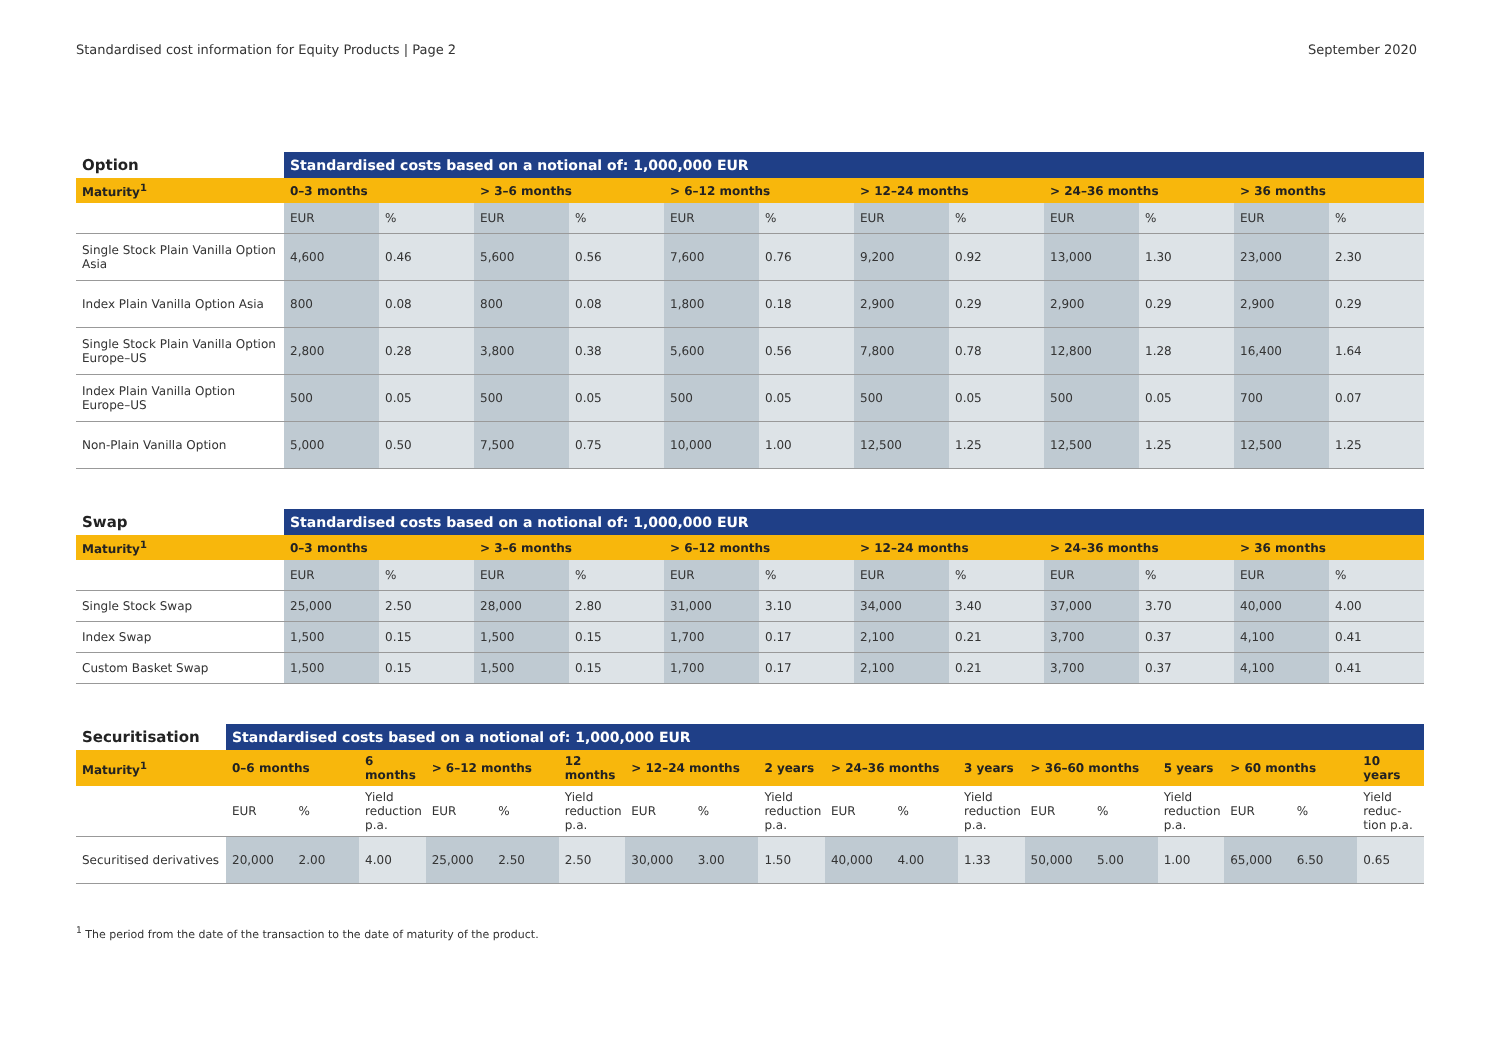Standardised cost information for Equity Products | Page 2 September 2020
| Option | Standardised costs based on a notional of: 1,000,000 EUR | | | | | | | | | | | |
| --- | --- | --- | --- | --- | --- | --- | --- | --- | --- | --- | --- | --- |
| Maturity<sup>1</sup> | 0–3 months | | > 3–6 months | | > 6–12 months | | > 12–24 months | | > 24–36 months | | > 36 months | |
| | EUR | % | EUR | % | EUR | % | EUR | % | EUR | % | EUR | % |
| Single Stock Plain Vanilla Option Asia | 4,600 | 0.46 | 5,600 | 0.56 | 7,600 | 0.76 | 9,200 | 0.92 | 13,000 | 1.30 | 23,000 | 2.30 |
| Index Plain Vanilla Option Asia | 800 | 0.08 | 800 | 0.08 | 1,800 | 0.18 | 2,900 | 0.29 | 2,900 | 0.29 | 2,900 | 0.29 |
| Single Stock Plain Vanilla Option Europe–US | 2,800 | 0.28 | 3,800 | 0.38 | 5,600 | 0.56 | 7,800 | 0.78 | 12,800 | 1.28 | 16,400 | 1.64 |
| Index Plain Vanilla Option Europe–US | 500 | 0.05 | 500 | 0.05 | 500 | 0.05 | 500 | 0.05 | 500 | 0.05 | 700 | 0.07 |
| Non-Plain Vanilla Option | 5,000 | 0.50 | 7,500 | 0.75 | 10,000 | 1.00 | 12,500 | 1.25 | 12,500 | 1.25 | 12,500 | 1.25 |
| Swap | Standardised costs based on a notional of: 1,000,000 EUR | | | | | | | | | | | |
| --- | --- | --- | --- | --- | --- | --- | --- | --- | --- | --- | --- | --- |
| Maturity<sup>1</sup> | 0–3 months | | > 3–6 months | | > 6–12 months | | > 12–24 months | | > 24–36 months | | > 36 months | |
| | EUR | % | EUR | % | EUR | % | EUR | % | EUR | % | EUR | % |
| Single Stock Swap | 25,000 | 2.50 | 28,000 | 2.80 | 31,000 | 3.10 | 34,000 | 3.40 | 37,000 | 3.70 | 40,000 | 4.00 |
| Index Swap | 1,500 | 0.15 | 1,500 | 0.15 | 1,700 | 0.17 | 2,100 | 0.21 | 3,700 | 0.37 | 4,100 | 0.41 |
| Custom Basket Swap | 1,500 | 0.15 | 1,500 | 0.15 | 1,700 | 0.17 | 2,100 | 0.21 | 3,700 | 0.37 | 4,100 | 0.41 |
| Securitisation | Standardised costs based on a notional of: 1,000,000 EUR | | | | | | | | | | | | | | | | | |
| --- | --- | --- | --- | --- | --- | --- | --- | --- | --- | --- | --- | --- | --- | --- | --- | --- | --- | --- |
| Maturity<sup>1</sup> | 0–6 months | | 6 months | > 6–12 months | | 12 months | > 12–24 months | | 2 years | > 24–36 months | | 3 years | > 36–60 months | | 5 years | > 60 months | | 10 years |
| | EUR | % | Yield reduction p.a. | EUR | % | Yield reduction p.a. | EUR | % | Yield reduction p.a. | EUR | % | Yield reduction p.a. | EUR | % | Yield reduction p.a. | EUR | % | Yield reduc-tion p.a. |
| Securitised derivatives | 20,000 | 2.00 | 4.00 | 25,000 | 2.50 | 2.50 | 30,000 | 3.00 | 1.50 | 40,000 | 4.00 | 1.33 | 50,000 | 5.00 | 1.00 | 65,000 | 6.50 | 0.65 |
<sup>1</sup> The period from the date of the transaction to the date of maturity of the product.